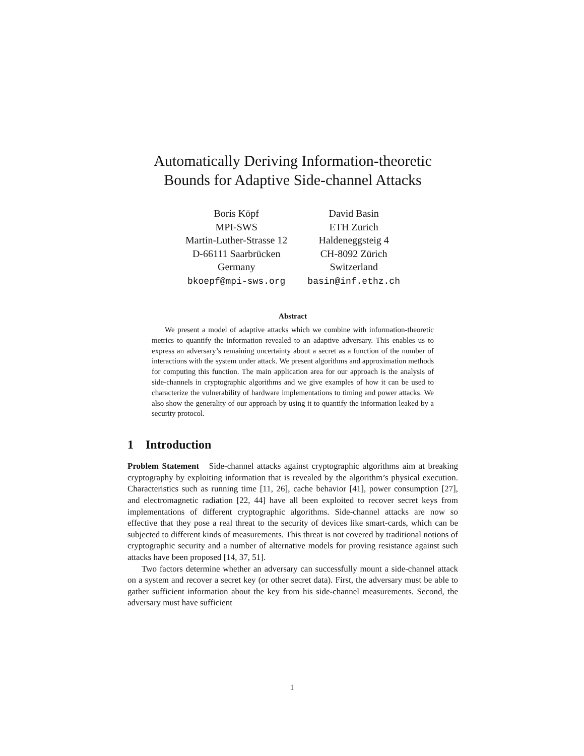Automatically Deriving Information-theoretic
Bounds for Adaptive Side-channel Attacks
Boris Köpf
MPI-SWS
Martin-Luther-Strasse 12
D-66111 Saarbrücken
Germany
bkoepf@mpi-sws.org
David Basin
ETH Zurich
Haldeneggsteig 4
CH-8092 Zürich
Switzerland
basin@inf.ethz.ch
Abstract
We present a model of adaptive attacks which we combine with information-theoretic metrics to quantify the information revealed to an adaptive adversary. This enables us to express an adversary’s remaining uncertainty about a secret as a function of the number of interactions with the system under attack. We present algorithms and approximation methods for computing this function. The main application area for our approach is the analysis of side-channels in cryptographic algorithms and we give examples of how it can be used to characterize the vulnerability of hardware implementations to timing and power attacks. We also show the generality of our approach by using it to quantify the information leaked by a security protocol.
1 Introduction
Problem Statement Side-channel attacks against cryptographic algorithms aim at breaking cryptography by exploiting information that is revealed by the algorithm’s physical execution. Characteristics such as running time [11, 26], cache behavior [41], power consumption [27], and electromagnetic radiation [22, 44] have all been exploited to recover secret keys from implementations of different cryptographic algorithms. Side-channel attacks are now so effective that they pose a real threat to the security of devices like smart-cards, which can be subjected to different kinds of measurements. This threat is not covered by traditional notions of cryptographic security and a number of alternative models for proving resistance against such attacks have been proposed [14, 37, 51].
Two factors determine whether an adversary can successfully mount a side-channel attack on a system and recover a secret key (or other secret data). First, the adversary must be able to gather sufficient information about the key from his side-channel measurements. Second, the adversary must have sufficient
1